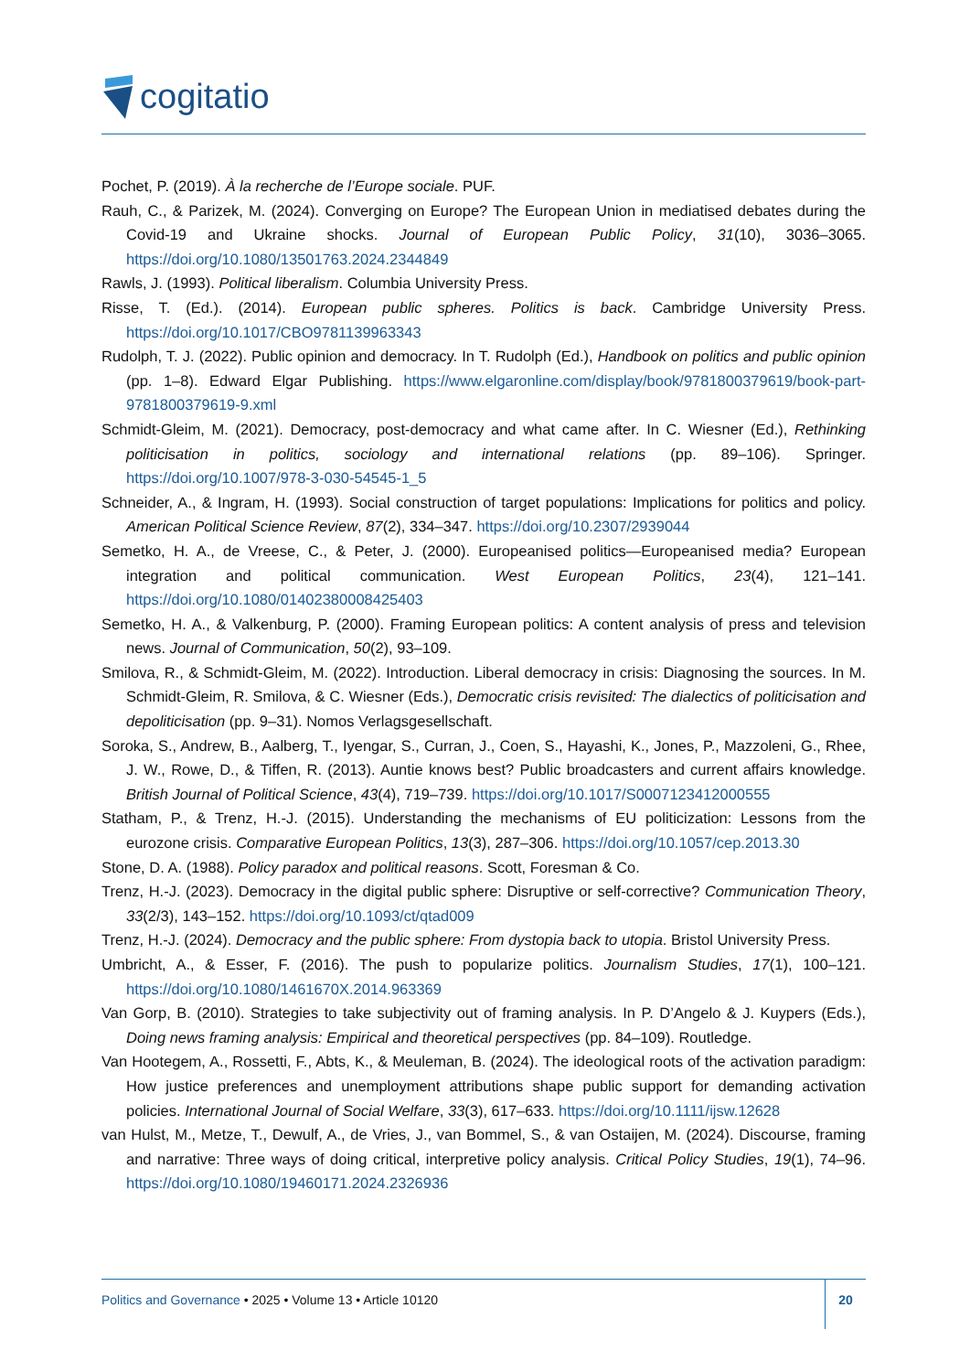cogitatio
Pochet, P. (2019). À la recherche de l’Europe sociale. PUF.
Rauh, C., & Parizek, M. (2024). Converging on Europe? The European Union in mediatised debates during the Covid-19 and Ukraine shocks. Journal of European Public Policy, 31(10), 3036–3065. https://doi.org/10.1080/13501763.2024.2344849
Rawls, J. (1993). Political liberalism. Columbia University Press.
Risse, T. (Ed.). (2014). European public spheres. Politics is back. Cambridge University Press. https://doi.org/10.1017/CBO9781139963343
Rudolph, T. J. (2022). Public opinion and democracy. In T. Rudolph (Ed.), Handbook on politics and public opinion (pp. 1–8). Edward Elgar Publishing. https://www.elgaronline.com/display/book/9781800379619/book-part-9781800379619-9.xml
Schmidt-Gleim, M. (2021). Democracy, post-democracy and what came after. In C. Wiesner (Ed.), Rethinking politicisation in politics, sociology and international relations (pp. 89–106). Springer. https://doi.org/10.1007/978-3-030-54545-1_5
Schneider, A., & Ingram, H. (1993). Social construction of target populations: Implications for politics and policy. American Political Science Review, 87(2), 334–347. https://doi.org/10.2307/2939044
Semetko, H. A., de Vreese, C., & Peter, J. (2000). Europeanised politics—Europeanised media? European integration and political communication. West European Politics, 23(4), 121–141. https://doi.org/10.1080/01402380008425403
Semetko, H. A., & Valkenburg, P. (2000). Framing European politics: A content analysis of press and television news. Journal of Communication, 50(2), 93–109.
Smilova, R., & Schmidt-Gleim, M. (2022). Introduction. Liberal democracy in crisis: Diagnosing the sources. In M. Schmidt-Gleim, R. Smilova, & C. Wiesner (Eds.), Democratic crisis revisited: The dialectics of politicisation and depoliticisation (pp. 9–31). Nomos Verlagsgesellschaft.
Soroka, S., Andrew, B., Aalberg, T., Iyengar, S., Curran, J., Coen, S., Hayashi, K., Jones, P., Mazzoleni, G., Rhee, J. W., Rowe, D., & Tiffen, R. (2013). Auntie knows best? Public broadcasters and current affairs knowledge. British Journal of Political Science, 43(4), 719–739. https://doi.org/10.1017/S0007123412000555
Statham, P., & Trenz, H.-J. (2015). Understanding the mechanisms of EU politicization: Lessons from the eurozone crisis. Comparative European Politics, 13(3), 287–306. https://doi.org/10.1057/cep.2013.30
Stone, D. A. (1988). Policy paradox and political reasons. Scott, Foresman & Co.
Trenz, H.-J. (2023). Democracy in the digital public sphere: Disruptive or self-corrective? Communication Theory, 33(2/3), 143–152. https://doi.org/10.1093/ct/qtad009
Trenz, H.-J. (2024). Democracy and the public sphere: From dystopia back to utopia. Bristol University Press.
Umbricht, A., & Esser, F. (2016). The push to popularize politics. Journalism Studies, 17(1), 100–121. https://doi.org/10.1080/1461670X.2014.963369
Van Gorp, B. (2010). Strategies to take subjectivity out of framing analysis. In P. D’Angelo & J. Kuypers (Eds.), Doing news framing analysis: Empirical and theoretical perspectives (pp. 84–109). Routledge.
Van Hootegem, A., Rossetti, F., Abts, K., & Meuleman, B. (2024). The ideological roots of the activation paradigm: How justice preferences and unemployment attributions shape public support for demanding activation policies. International Journal of Social Welfare, 33(3), 617–633. https://doi.org/10.1111/ijsw.12628
van Hulst, M., Metze, T., Dewulf, A., de Vries, J., van Bommel, S., & van Ostaijen, M. (2024). Discourse, framing and narrative: Three ways of doing critical, interpretive policy analysis. Critical Policy Studies, 19(1), 74–96. https://doi.org/10.1080/19460171.2024.2326936
Politics and Governance • 2025 • Volume 13 • Article 10120
20